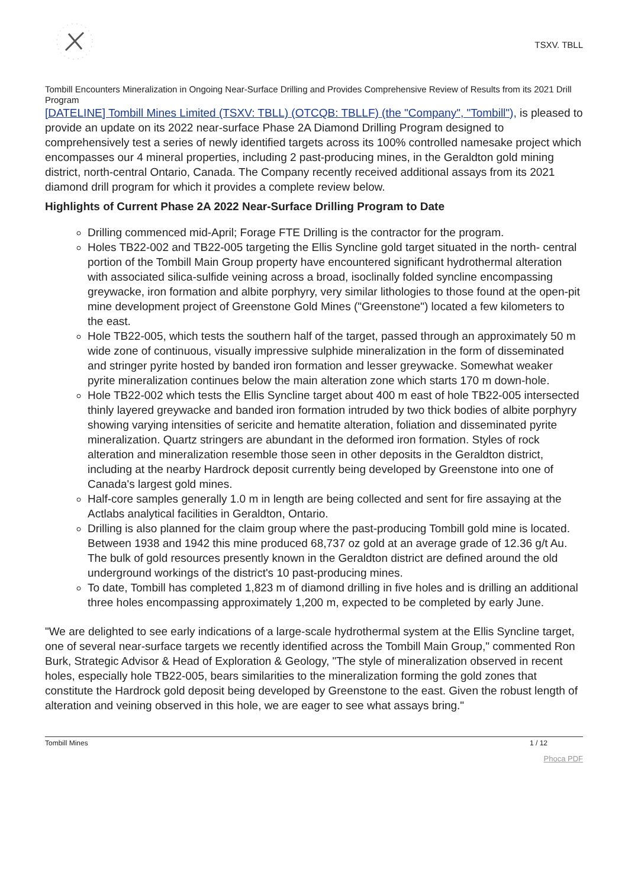TSXV. TBLL
Tombill Encounters Mineralization in Ongoing Near-Surface Drilling and Provides Comprehensive Review of Results from its 2021 Drill Program
[DATELINE] Tombill Mines Limited (TSXV: TBLL) (OTCQB: TBLLF) (the "Company", "Tombill"), is pleased to provide an update on its 2022 near-surface Phase 2A Diamond Drilling Program designed to comprehensively test a series of newly identified targets across its 100% controlled namesake project which encompasses our 4 mineral properties, including 2 past-producing mines, in the Geraldton gold mining district, north-central Ontario, Canada. The Company recently received additional assays from its 2021 diamond drill program for which it provides a complete review below.
Highlights of Current Phase 2A 2022 Near-Surface Drilling Program to Date
Drilling commenced mid-April; Forage FTE Drilling is the contractor for the program.
Holes TB22-002 and TB22-005 targeting the Ellis Syncline gold target situated in the north- central portion of the Tombill Main Group property have encountered significant hydrothermal alteration with associated silica-sulfide veining across a broad, isoclinally folded syncline encompassing greywacke, iron formation and albite porphyry, very similar lithologies to those found at the open-pit mine development project of Greenstone Gold Mines ("Greenstone") located a few kilometers to the east.
Hole TB22-005, which tests the southern half of the target, passed through an approximately 50 m wide zone of continuous, visually impressive sulphide mineralization in the form of disseminated and stringer pyrite hosted by banded iron formation and lesser greywacke. Somewhat weaker pyrite mineralization continues below the main alteration zone which starts 170 m down-hole.
Hole TB22-002 which tests the Ellis Syncline target about 400 m east of hole TB22-005 intersected thinly layered greywacke and banded iron formation intruded by two thick bodies of albite porphyry showing varying intensities of sericite and hematite alteration, foliation and disseminated pyrite mineralization. Quartz stringers are abundant in the deformed iron formation. Styles of rock alteration and mineralization resemble those seen in other deposits in the Geraldton district, including at the nearby Hardrock deposit currently being developed by Greenstone into one of Canada's largest gold mines.
Half-core samples generally 1.0 m in length are being collected and sent for fire assaying at the Actlabs analytical facilities in Geraldton, Ontario.
Drilling is also planned for the claim group where the past-producing Tombill gold mine is located. Between 1938 and 1942 this mine produced 68,737 oz gold at an average grade of 12.36 g/t Au. The bulk of gold resources presently known in the Geraldton district are defined around the old underground workings of the district's 10 past-producing mines.
To date, Tombill has completed 1,823 m of diamond drilling in five holes and is drilling an additional three holes encompassing approximately 1,200 m, expected to be completed by early June.
"We are delighted to see early indications of a large-scale hydrothermal system at the Ellis Syncline target, one of several near-surface targets we recently identified across the Tombill Main Group," commented Ron Burk, Strategic Advisor & Head of Exploration & Geology, "The style of mineralization observed in recent holes, especially hole TB22-005, bears similarities to the mineralization forming the gold zones that constitute the Hardrock gold deposit being developed by Greenstone to the east. Given the robust length of alteration and veining observed in this hole, we are eager to see what assays bring."
Tombill Mines 1 / 12
Phoca PDF